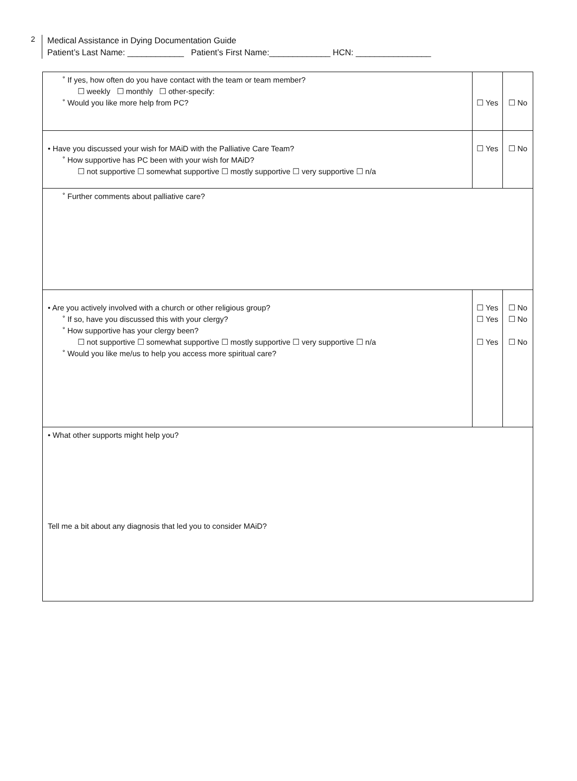2
Medical Assistance in Dying Documentation Guide
Patient’s Last Name: ____________ Patient’s First Name:_____________ HCN: ________________
| ˚ If yes, how often do you have contact with the team or team member? ☐ weekly ☐ monthly ☐ other-specify: ˚ Would you like more help from PC? | ☐ Yes | ☐ No |
| • Have you discussed your wish for MAiD with the Palliative Care Team? ˚ How supportive has PC been with your wish for MAiD? ☐ not supportive ☐ somewhat supportive ☐ mostly supportive ☐ very supportive ☐ n/a | ☐ Yes | ☐ No |
| ˚ Further comments about palliative care? | | |
| • Are you actively involved with a church or other religious group? ˚ If so, have you discussed this with your clergy? ˚ How supportive has your clergy been? ☐ not supportive ☐ somewhat supportive ☐ mostly supportive ☐ very supportive ☐ n/a ˚ Would you like me/us to help you access more spiritual care? | ☐ Yes ☐ Yes ☐ Yes | ☐ No ☐ No ☐ No |
| • What other supports might help you? Tell me a bit about any diagnosis that led you to consider MAiD? | | |